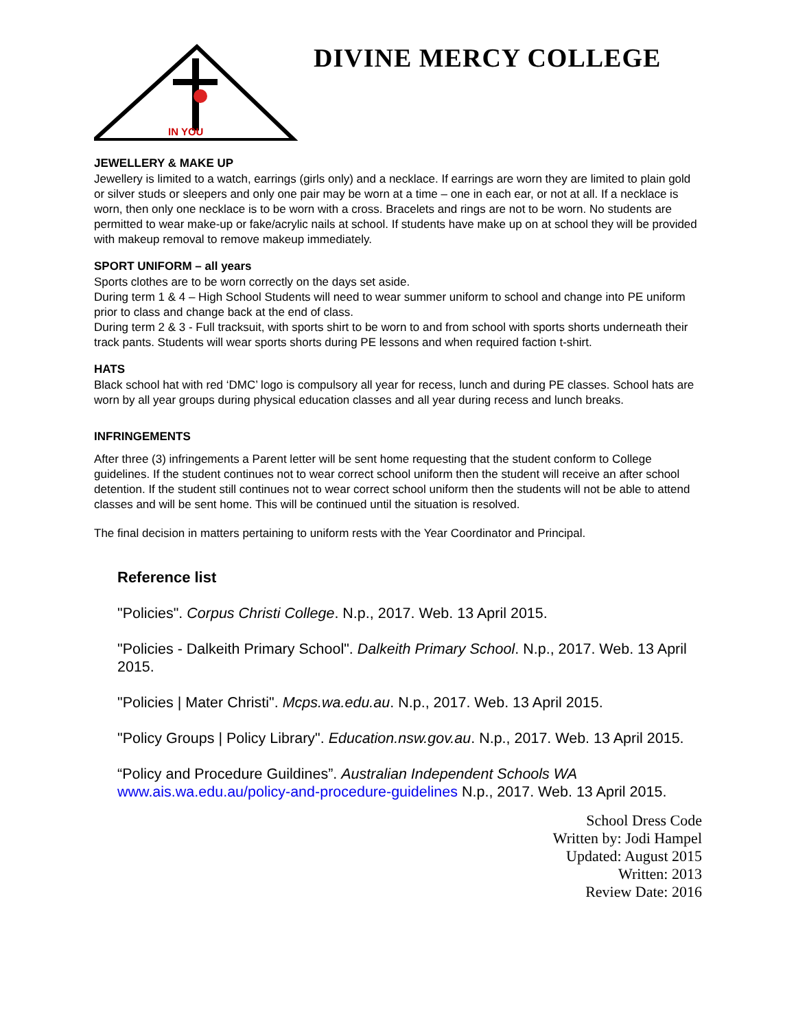IN YOU
DIVINE MERCY COLLEGE
JEWELLERY & MAKE UP
Jewellery is limited to a watch, earrings (girls only) and a necklace. If earrings are worn they are limited to plain gold or silver studs or sleepers and only one pair may be worn at a time – one in each ear, or not at all. If a necklace is worn, then only one necklace is to be worn with a cross. Bracelets and rings are not to be worn. No students are permitted to wear make-up or fake/acrylic nails at school. If students have make up on at school they will be provided with makeup removal to remove makeup immediately.
SPORT UNIFORM – all years
Sports clothes are to be worn correctly on the days set aside.
During term 1 & 4 – High School Students will need to wear summer uniform to school and change into PE uniform prior to class and change back at the end of class.
During term 2 & 3 - Full tracksuit, with sports shirt to be worn to and from school with sports shorts underneath their track pants. Students will wear sports shorts during PE lessons and when required faction t-shirt.
HATS
Black school hat with red ‘DMC’ logo is compulsory all year for recess, lunch and during PE classes. School hats are worn by all year groups during physical education classes and all year during recess and lunch breaks.
INFRINGEMENTS
After three (3) infringements a Parent letter will be sent home requesting that the student conform to College guidelines. If the student continues not to wear correct school uniform then the student will receive an after school detention. If the student still continues not to wear correct school uniform then the students will not be able to attend classes and will be sent home. This will be continued until the situation is resolved.
The final decision in matters pertaining to uniform rests with the Year Coordinator and Principal.
Reference list
"Policies". Corpus Christi College. N.p., 2017. Web. 13 April 2015.
"Policies - Dalkeith Primary School". Dalkeith Primary School. N.p., 2017. Web. 13 April 2015.
"Policies | Mater Christi". Mcps.wa.edu.au. N.p., 2017. Web. 13 April 2015.
"Policy Groups | Policy Library". Education.nsw.gov.au. N.p., 2017. Web. 13 April 2015.
“Policy and Procedure Guildines”. Australian Independent Schools WA www.ais.wa.edu.au/policy-and-procedure-guidelines N.p., 2017. Web. 13 April 2015.
School Dress Code
Written by: Jodi Hampel
Updated: August 2015
Written: 2013
Review Date: 2016